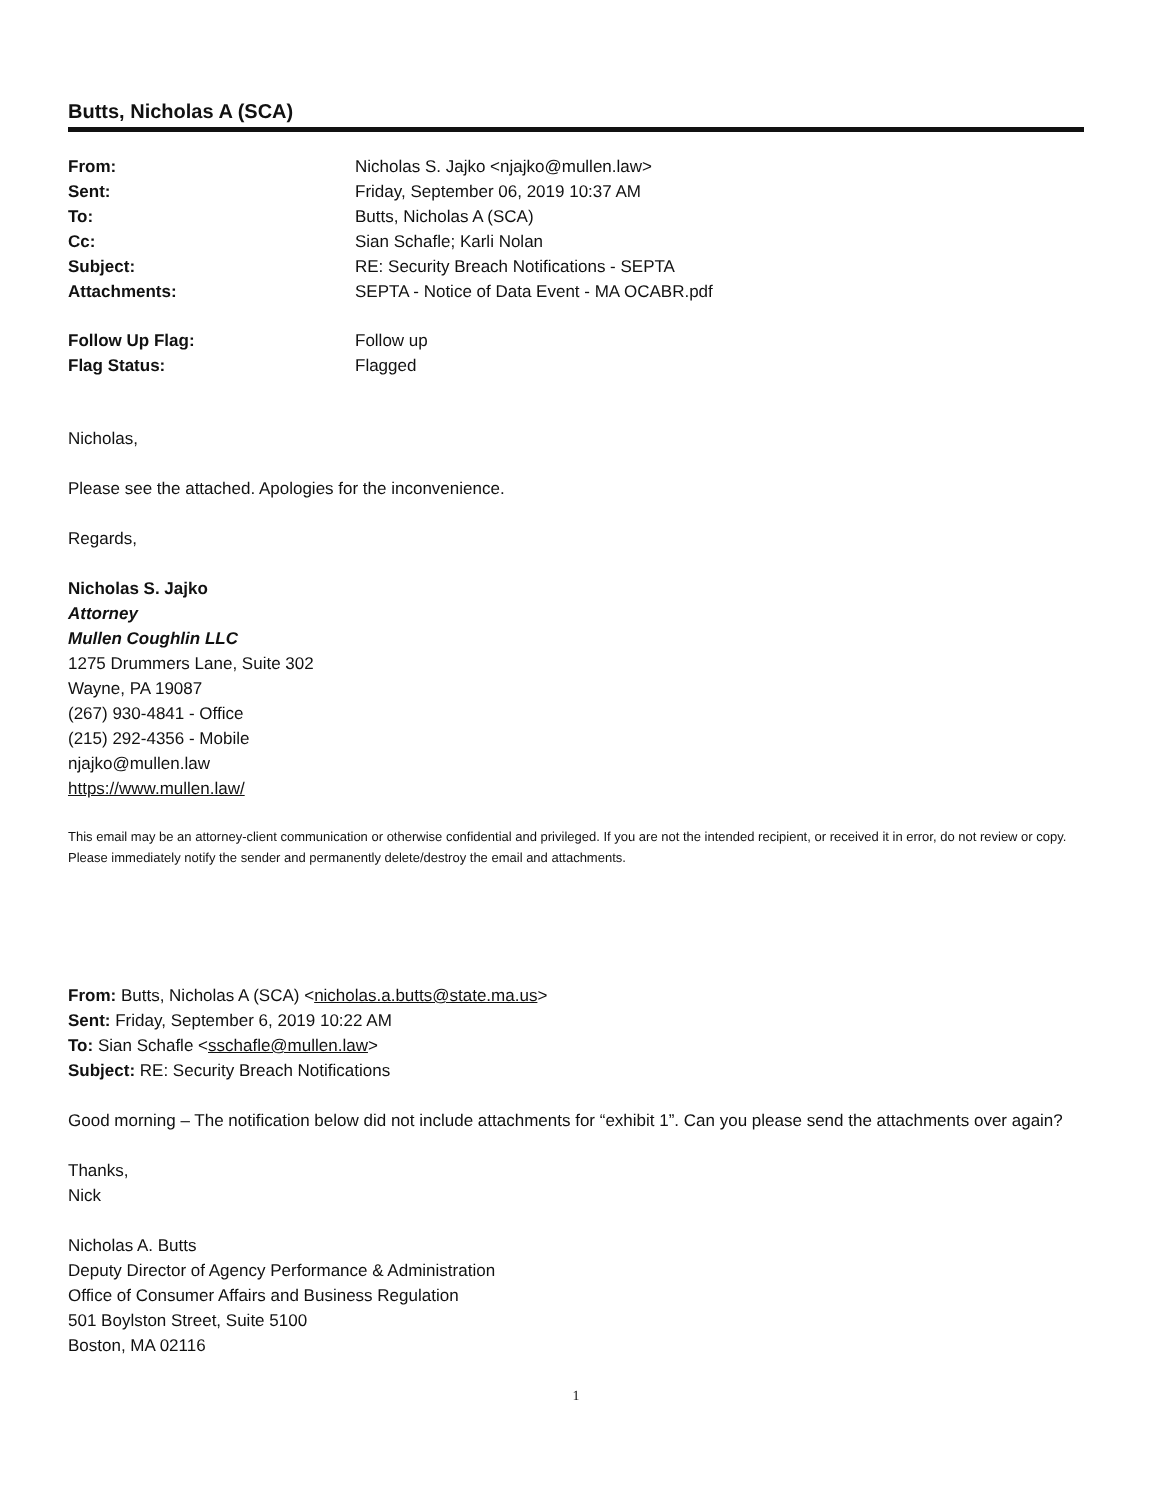Butts, Nicholas A (SCA)
From: Nicholas S. Jajko <njajko@mullen.law> Sent: Friday, September 06, 2019 10:37 AM To: Butts, Nicholas A (SCA) Cc: Sian Schafle; Karli Nolan Subject: RE: Security Breach Notifications - SEPTA Attachments: SEPTA - Notice of Data Event - MA OCABR.pdf
Follow Up Flag: Follow up Flag Status: Flagged
Nicholas,
Please see the attached. Apologies for the inconvenience.
Regards,
Nicholas S. Jajko
Attorney
Mullen Coughlin LLC
1275 Drummers Lane, Suite 302
Wayne, PA 19087
(267) 930-4841 - Office
(215) 292-4356 - Mobile
njajko@mullen.law
https://www.mullen.law/
This email may be an attorney-client communication or otherwise confidential and privileged. If you are not the intended recipient, or received it in error, do not review or copy. Please immediately notify the sender and permanently delete/destroy the email and attachments.
From: Butts, Nicholas A (SCA) <nicholas.a.butts@state.ma.us>
Sent: Friday, September 6, 2019 10:22 AM
To: Sian Schafle <sschafle@mullen.law>
Subject: RE: Security Breach Notifications
Good morning – The notification below did not include attachments for “exhibit 1”. Can you please send the attachments over again?
Thanks,
Nick
Nicholas A. Butts
Deputy Director of Agency Performance & Administration
Office of Consumer Affairs and Business Regulation
501 Boylston Street, Suite 5100
Boston, MA 02116
1